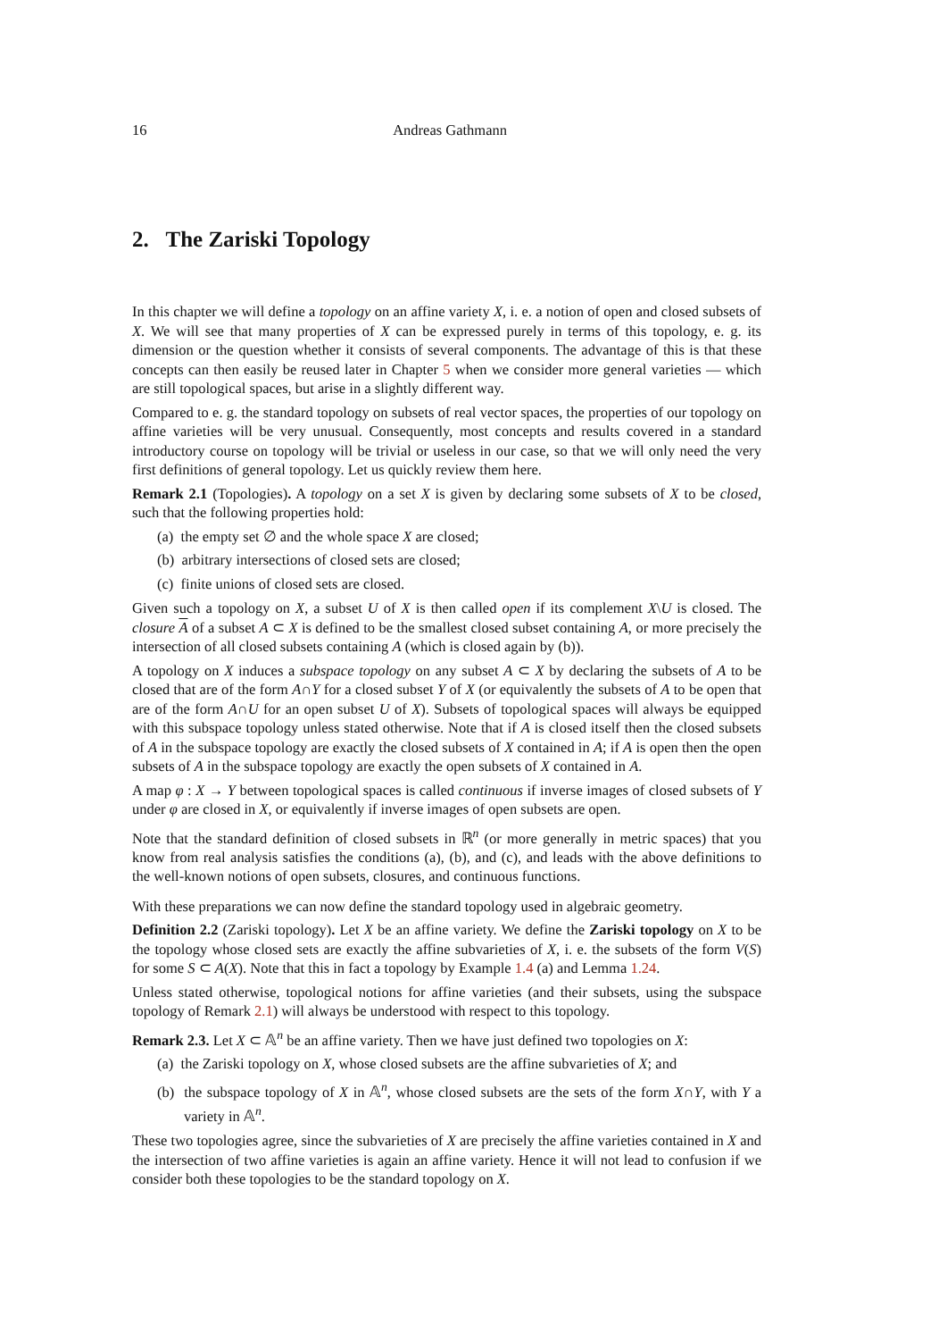16 Andreas Gathmann
2. The Zariski Topology
In this chapter we will define a topology on an affine variety X, i. e. a notion of open and closed subsets of X. We will see that many properties of X can be expressed purely in terms of this topology, e. g. its dimension or the question whether it consists of several components. The advantage of this is that these concepts can then easily be reused later in Chapter 5 when we consider more general varieties — which are still topological spaces, but arise in a slightly different way.
Compared to e. g. the standard topology on subsets of real vector spaces, the properties of our topology on affine varieties will be very unusual. Consequently, most concepts and results covered in a standard introductory course on topology will be trivial or useless in our case, so that we will only need the very first definitions of general topology. Let us quickly review them here.
Remark 2.1 (Topologies). A topology on a set X is given by declaring some subsets of X to be closed, such that the following properties hold:
(a) the empty set ∅ and the whole space X are closed;
(b) arbitrary intersections of closed sets are closed;
(c) finite unions of closed sets are closed.
Given such a topology on X, a subset U of X is then called open if its complement X\U is closed. The closure A of a subset A ⊂ X is defined to be the smallest closed subset containing A, or more precisely the intersection of all closed subsets containing A (which is closed again by (b)).
A topology on X induces a subspace topology on any subset A ⊂ X by declaring the subsets of A to be closed that are of the form A∩Y for a closed subset Y of X (or equivalently the subsets of A to be open that are of the form A∩U for an open subset U of X). Subsets of topological spaces will always be equipped with this subspace topology unless stated otherwise. Note that if A is closed itself then the closed subsets of A in the subspace topology are exactly the closed subsets of X contained in A; if A is open then the open subsets of A in the subspace topology are exactly the open subsets of X contained in A.
A map φ : X → Y between topological spaces is called continuous if inverse images of closed subsets of Y under φ are closed in X, or equivalently if inverse images of open subsets are open.
Note that the standard definition of closed subsets in ℝ<sup>n</sup> (or more generally in metric spaces) that you know from real analysis satisfies the conditions (a), (b), and (c), and leads with the above definitions to the well-known notions of open subsets, closures, and continuous functions.
With these preparations we can now define the standard topology used in algebraic geometry.
Definition 2.2 (Zariski topology). Let X be an affine variety. We define the Zariski topology on X to be the topology whose closed sets are exactly the affine subvarieties of X, i. e. the subsets of the form V(S) for some S ⊂ A(X). Note that this in fact a topology by Example 1.4 (a) and Lemma 1.24.
Unless stated otherwise, topological notions for affine varieties (and their subsets, using the subspace topology of Remark 2.1) will always be understood with respect to this topology.
Remark 2.3. Let X ⊂ 𝔸<sup>n</sup> be an affine variety. Then we have just defined two topologies on X:
(a) the Zariski topology on X, whose closed subsets are the affine subvarieties of X; and
(b) the subspace topology of X in 𝔸<sup>n</sup>, whose closed subsets are the sets of the form X∩Y, with Y a variety in 𝔸<sup>n</sup>.
These two topologies agree, since the subvarieties of X are precisely the affine varieties contained in X and the intersection of two affine varieties is again an affine variety. Hence it will not lead to confusion if we consider both these topologies to be the standard topology on X.